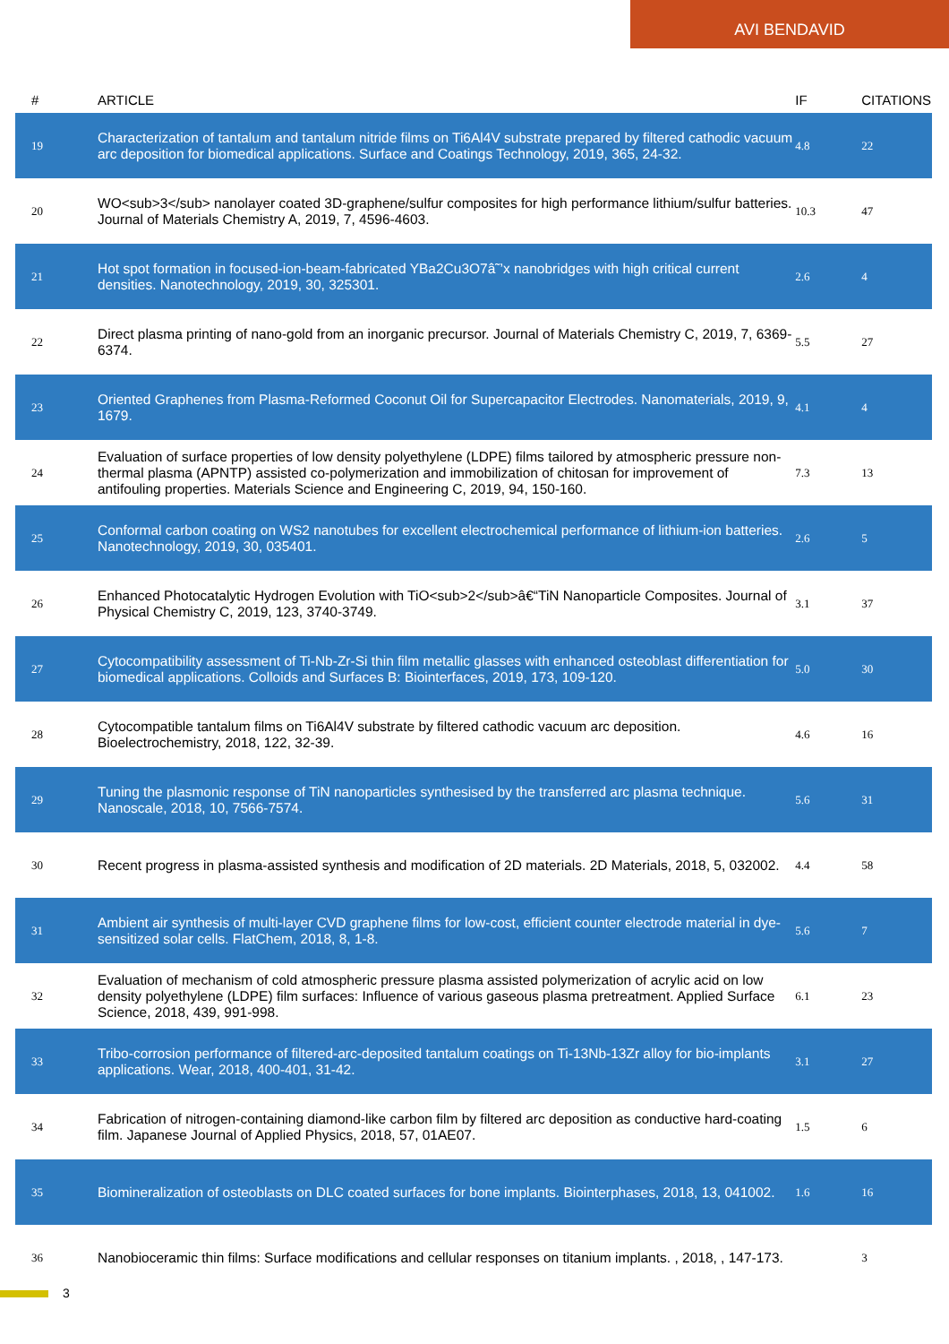AVI BENDAVID
| # | ARTICLE | IF | CITATIONS |
| --- | --- | --- | --- |
| 19 | Characterization of tantalum and tantalum nitride films on Ti6Al4V substrate prepared by filtered cathodic vacuum arc deposition for biomedical applications. Surface and Coatings Technology, 2019, 365, 24-32. | 4.8 | 22 |
| 20 | WO<sub>3</sub> nanolayer coated 3D-graphene/sulfur composites for high performance lithium/sulfur batteries. Journal of Materials Chemistry A, 2019, 7, 4596-4603. | 10.3 | 47 |
| 21 | Hot spot formation in focused-ion-beam-fabricated YBa2Cu3O7â˜’x nanobridges with high critical current densities. Nanotechnology, 2019, 30, 325301. | 2.6 | 4 |
| 22 | Direct plasma printing of nano-gold from an inorganic precursor. Journal of Materials Chemistry C, 2019, 7, 6369-6374. | 5.5 | 27 |
| 23 | Oriented Graphenes from Plasma-Reformed Coconut Oil for Supercapacitor Electrodes. Nanomaterials, 2019, 9, 1679. | 4.1 | 4 |
| 24 | Evaluation of surface properties of low density polyethylene (LDPE) films tailored by atmospheric pressure non-thermal plasma (APNTP) assisted co-polymerization and immobilization of chitosan for improvement of antifouling properties. Materials Science and Engineering C, 2019, 94, 150-160. | 7.3 | 13 |
| 25 | Conformal carbon coating on WS2 nanotubes for excellent electrochemical performance of lithium-ion batteries. Nanotechnology, 2019, 30, 035401. | 2.6 | 5 |
| 26 | Enhanced Photocatalytic Hydrogen Evolution with TiO<sub>2</sub>â€“TiN Nanoparticle Composites. Journal of Physical Chemistry C, 2019, 123, 3740-3749. | 3.1 | 37 |
| 27 | Cytocompatibility assessment of Ti-Nb-Zr-Si thin film metallic glasses with enhanced osteoblast differentiation for biomedical applications. Colloids and Surfaces B: Biointerfaces, 2019, 173, 109-120. | 5.0 | 30 |
| 28 | Cytocompatible tantalum films on Ti6Al4V substrate by filtered cathodic vacuum arc deposition. Bioelectrochemistry, 2018, 122, 32-39. | 4.6 | 16 |
| 29 | Tuning the plasmonic response of TiN nanoparticles synthesised by the transferred arc plasma technique. Nanoscale, 2018, 10, 7566-7574. | 5.6 | 31 |
| 30 | Recent progress in plasma-assisted synthesis and modification of 2D materials. 2D Materials, 2018, 5, 032002. | 4.4 | 58 |
| 31 | Ambient air synthesis of multi-layer CVD graphene films for low-cost, efficient counter electrode material in dye-sensitized solar cells. FlatChem, 2018, 8, 1-8. | 5.6 | 7 |
| 32 | Evaluation of mechanism of cold atmospheric pressure plasma assisted polymerization of acrylic acid on low density polyethylene (LDPE) film surfaces: Influence of various gaseous plasma pretreatment. Applied Surface Science, 2018, 439, 991-998. | 6.1 | 23 |
| 33 | Tribo-corrosion performance of filtered-arc-deposited tantalum coatings on Ti-13Nb-13Zr alloy for bio-implants applications. Wear, 2018, 400-401, 31-42. | 3.1 | 27 |
| 34 | Fabrication of nitrogen-containing diamond-like carbon film by filtered arc deposition as conductive hard-coating film. Japanese Journal of Applied Physics, 2018, 57, 01AE07. | 1.5 | 6 |
| 35 | Biomineralization of osteoblasts on DLC coated surfaces for bone implants. Biointerphases, 2018, 13, 041002. | 1.6 | 16 |
| 36 | Nanobioceramic thin films: Surface modifications and cellular responses on titanium implants. , 2018, , 147-173. | | 3 |
3